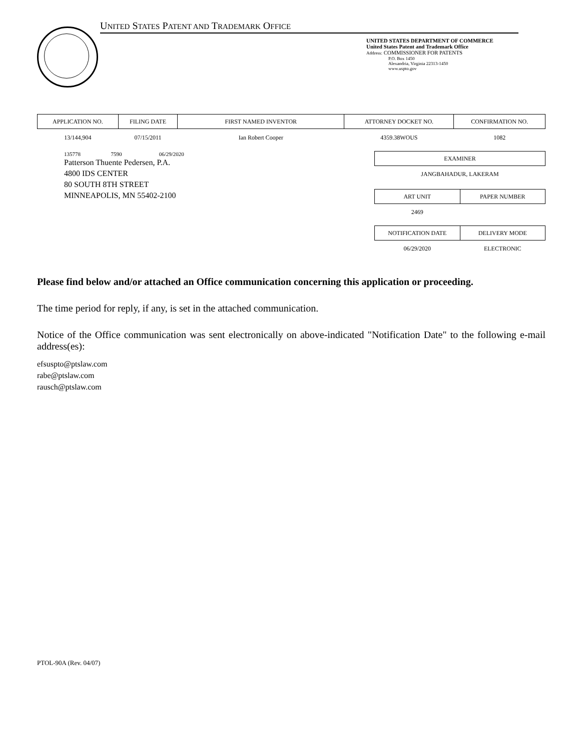UNITED STATES PATENT AND TRADEMARK OFFICE
UNITED STATES DEPARTMENT OF COMMERCE
United States Patent and Trademark Office
Address: COMMISSIONER FOR PATENTS
P.O. Box 1450
Alexandria, Virginia 22313-1450
www.uspto.gov
| APPLICATION NO. | FILING DATE | FIRST NAMED INVENTOR | ATTORNEY DOCKET NO. | CONFIRMATION NO. |
| --- | --- | --- | --- | --- |
| 13/144,904 | 07/15/2011 | Ian Robert Cooper | 4359.38WOUS | 1082 |
135778 7590 06/29/2020
Patterson Thuente Pedersen, P.A.
4800 IDS CENTER
80 SOUTH 8TH STREET
MINNEAPOLIS, MN 55402-2100
| EXAMINER |
| --- |
| JANGBAHADUR, LAKERAM |
| ART UNIT | PAPER NUMBER |
| --- | --- |
| 2469 | |
| NOTIFICATION DATE | DELIVERY MODE |
| --- | --- |
| 06/29/2020 | ELECTRONIC |
Please find below and/or attached an Office communication concerning this application or proceeding.
The time period for reply, if any, is set in the attached communication.
Notice of the Office communication was sent electronically on above-indicated "Notification Date" to the following e-mail address(es):
efsuspto@ptslaw.com
rabe@ptslaw.com
rausch@ptslaw.com
PTOL-90A (Rev. 04/07)